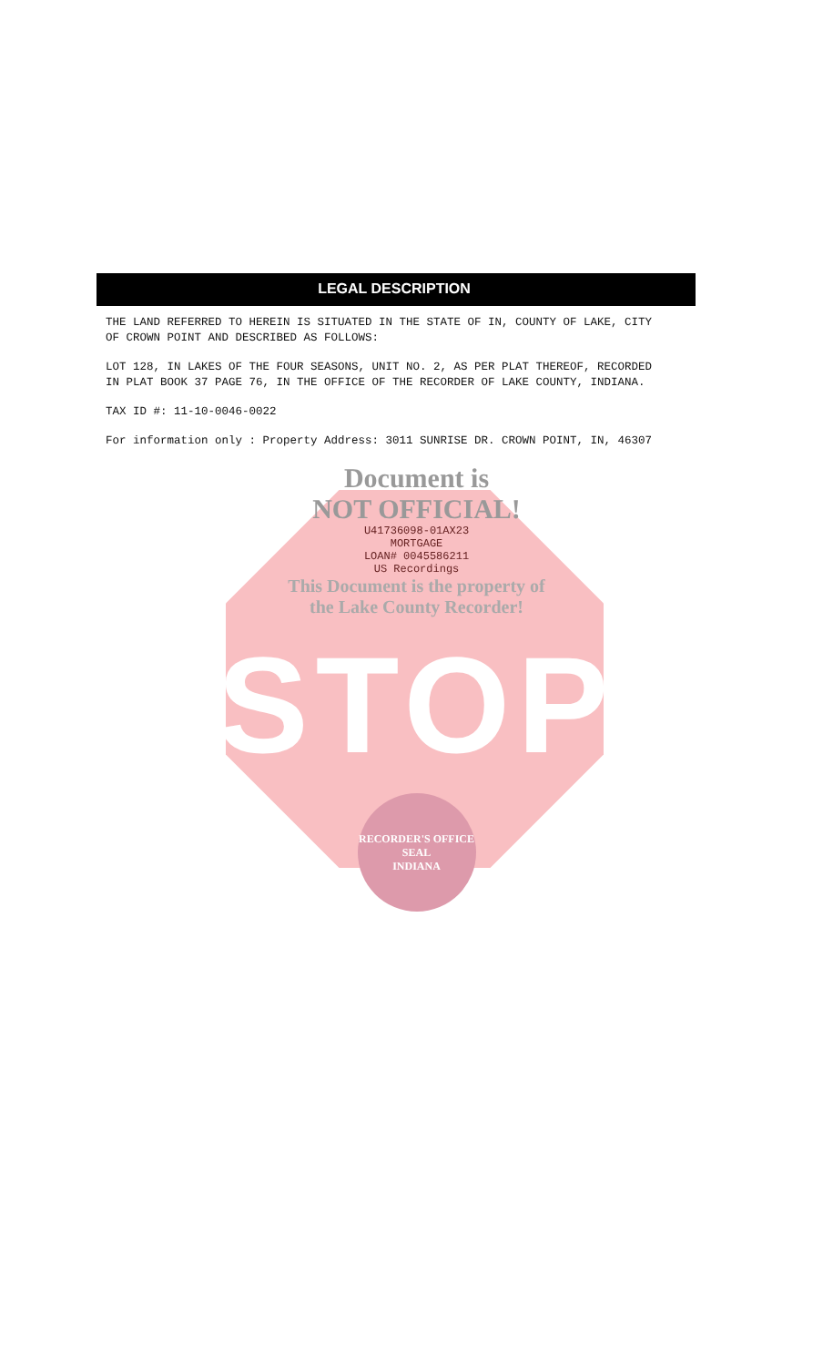LEGAL DESCRIPTION
THE LAND REFERRED TO HEREIN IS SITUATED IN THE STATE OF IN, COUNTY OF LAKE, CITY OF CROWN POINT AND DESCRIBED AS FOLLOWS:
LOT 128, IN LAKES OF THE FOUR SEASONS, UNIT NO. 2, AS PER PLAT THEREOF, RECORDED IN PLAT BOOK 37 PAGE 76, IN THE OFFICE OF THE RECORDER OF LAKE COUNTY, INDIANA.
TAX ID #: 11-10-0046-0022
For information only : Property Address: 3011 SUNRISE DR. CROWN POINT, IN, 46307
Document is
NOT OFFICIAL!
U41736098-01AX23
MORTGAGE
LOAN# 0045586211
US Recordings
This Document is the property of
the Lake County Recorder!
STOP
RECORDER'S OFFICE
SEAL
INDIANA